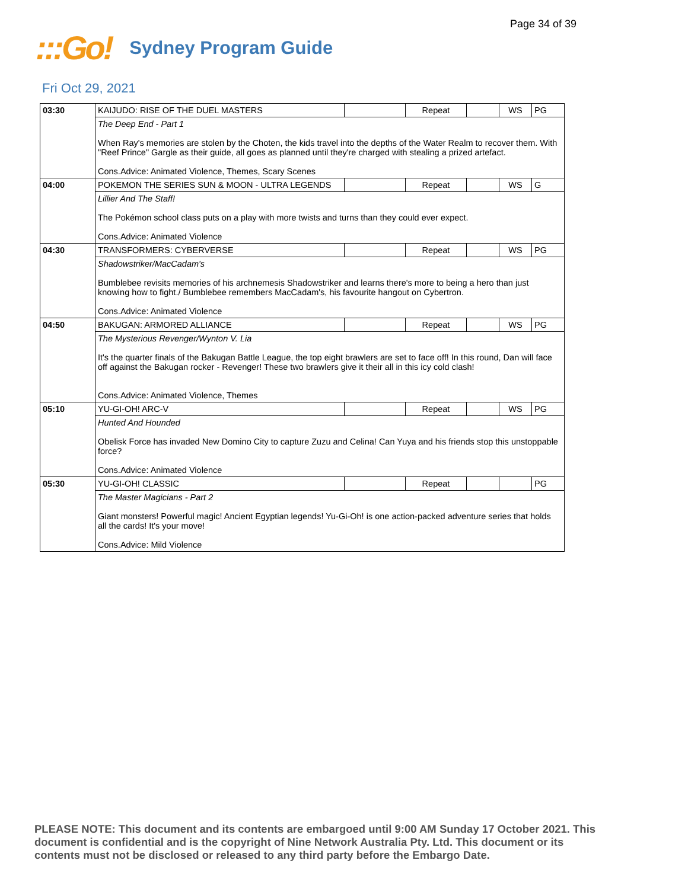Page 34 of 39
:::Go! Sydney Program Guide
Fri Oct 29, 2021
| 03:30 | KAIJUDO: RISE OF THE DUEL MASTERS | | Repeat | | WS | PG |
| | The Deep End - Part 1 When Ray's memories are stolen by the Choten, the kids travel into the depths of the Water Realm to recover them. With "Reef Prince" Gargle as their guide, all goes as planned until they're charged with stealing a prized artefact. Cons.Advice: Animated Violence, Themes, Scary Scenes | | | | | |
| 04:00 | POKEMON THE SERIES SUN & MOON - ULTRA LEGENDS | | Repeat | | WS | G |
| | Lillier And The Staff! The Pokémon school class puts on a play with more twists and turns than they could ever expect. Cons.Advice: Animated Violence | | | | | |
| 04:30 | TRANSFORMERS: CYBERVERSE | | Repeat | | WS | PG |
| | Shadowstriker/MacCadam's Bumblebee revisits memories of his archnemesis Shadowstriker and learns there's more to being a hero than just knowing how to fight./ Bumblebee remembers MacCadam's, his favourite hangout on Cybertron. Cons.Advice: Animated Violence | | | | | |
| 04:50 | BAKUGAN: ARMORED ALLIANCE | | Repeat | | WS | PG |
| | The Mysterious Revenger/Wynton V. Lia It's the quarter finals of the Bakugan Battle League, the top eight brawlers are set to face off! In this round, Dan will face off against the Bakugan rocker - Revenger! These two brawlers give it their all in this icy cold clash! Cons.Advice: Animated Violence, Themes | | | | | |
| 05:10 | YU-GI-OH! ARC-V | | Repeat | | WS | PG |
| | Hunted And Hounded Obelisk Force has invaded New Domino City to capture Zuzu and Celina! Can Yuya and his friends stop this unstoppable force? Cons.Advice: Animated Violence | | | | | |
| 05:30 | YU-GI-OH! CLASSIC | | Repeat | | | PG |
| | The Master Magicians - Part 2 Giant monsters! Powerful magic! Ancient Egyptian legends! Yu-Gi-Oh! is one action-packed adventure series that holds all the cards! It's your move! Cons.Advice: Mild Violence | | | | | |
PLEASE NOTE: This document and its contents are embargoed until 9:00 AM Sunday 17 October 2021. This document is confidential and is the copyright of Nine Network Australia Pty. Ltd. This document or its contents must not be disclosed or released to any third party before the Embargo Date.